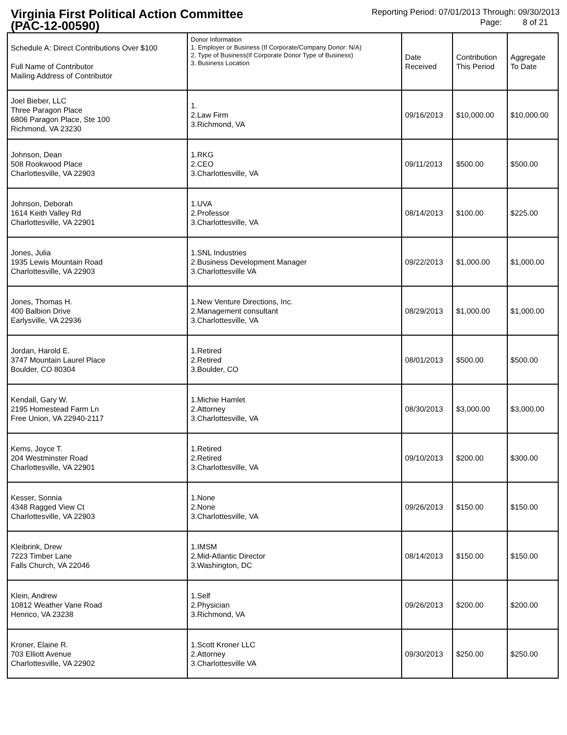Virginia First Political Action Committee
(PAC-12-00590)
Reporting Period: 07/01/2013 Through: 09/30/2013
Page: 8 of 21
| Schedule A: Direct Contributions Over $100 Full Name of Contributor Mailing Address of Contributor | Donor Information 1. Employer or Business (If Corporate/Company Donor: N/A) 2. Type of Business(If Corporate Donor Type of Business) 3. Business Location | Date Received | Contribution This Period | Aggregate To Date |
| --- | --- | --- | --- | --- |
| Joel Bieber, LLC Three Paragon Place 6806 Paragon Place, Ste 100 Richmond, VA 23230 | 1. 2.Law Firm 3.Richmond, VA | 09/16/2013 | $10,000.00 | $10,000.00 |
| Johnson, Dean 508 Rookwood Place Charlottesville, VA 22903 | 1.RKG 2.CEO 3.Charlottesville, VA | 09/11/2013 | $500.00 | $500.00 |
| Johnson, Deborah 1614 Keith Valley Rd Charlottesville, VA 22901 | 1.UVA 2.Professor 3.Charlottesville, VA | 08/14/2013 | $100.00 | $225.00 |
| Jones, Julia 1935 Lewis Mountain Road Charlottesville, VA 22903 | 1.SNL Industries 2.Business Development Manager 3.Charlottesville VA | 09/22/2013 | $1,000.00 | $1,000.00 |
| Jones, Thomas H. 400 Balbion Drive Earlysville, VA 22936 | 1.New Venture Directions, Inc. 2.Management consultant 3.Charlottesville, VA | 08/29/2013 | $1,000.00 | $1,000.00 |
| Jordan, Harold E. 3747 Mountain Laurel Place Boulder, CO 80304 | 1.Retired 2.Retired 3.Boulder, CO | 08/01/2013 | $500.00 | $500.00 |
| Kendall, Gary W. 2195 Homestead Farm Ln Free Union, VA 22940-2117 | 1.Michie Hamlet 2.Attorney 3.Charlottesville, VA | 08/30/2013 | $3,000.00 | $3,000.00 |
| Kerns, Joyce T. 204 Westminster Road Charlottesville, VA 22901 | 1.Retired 2.Retired 3.Charlottesville, VA | 09/10/2013 | $200.00 | $300.00 |
| Kesser, Sonnia 4348 Ragged View Ct Charlottesville, VA 22903 | 1.None 2.None 3.Charlottesville, VA | 09/26/2013 | $150.00 | $150.00 |
| Kleibrink, Drew 7223 Timber Lane Falls Church, VA 22046 | 1.IMSM 2.Mid-Atlantic Director 3.Washington, DC | 08/14/2013 | $150.00 | $150.00 |
| Klein, Andrew 10812 Weather Vane Road Henrico, VA 23238 | 1.Self 2.Physician 3.Richmond, VA | 09/26/2013 | $200.00 | $200.00 |
| Kroner, Elaine R. 703 Elliott Avenue Charlottesville, VA 22902 | 1.Scott Kroner LLC 2.Attorney 3.Charlottesville VA | 09/30/2013 | $250.00 | $250.00 |